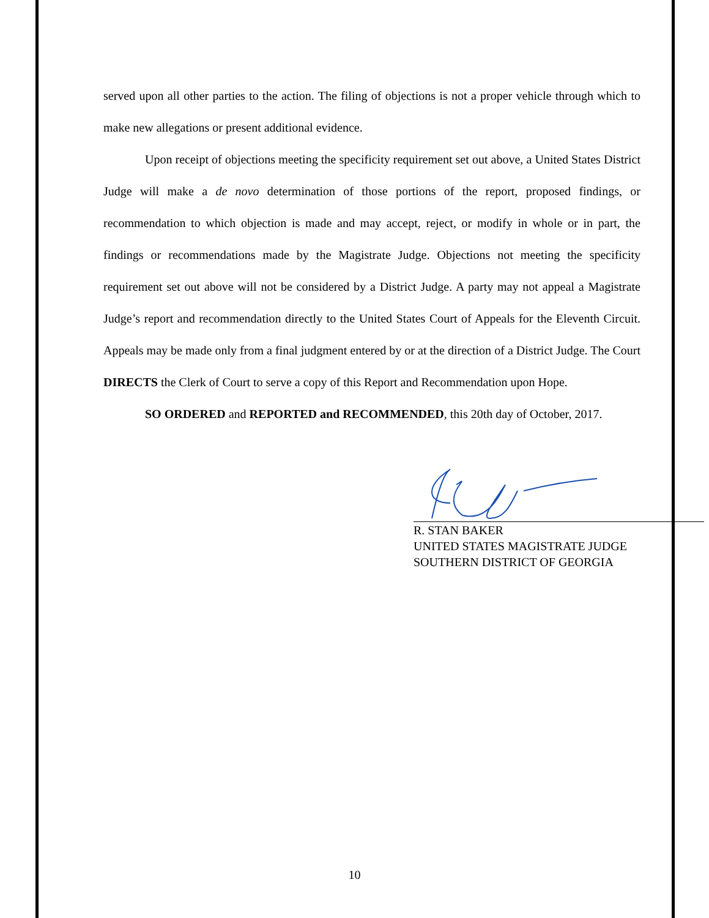served upon all other parties to the action. The filing of objections is not a proper vehicle through which to make new allegations or present additional evidence.
Upon receipt of objections meeting the specificity requirement set out above, a United States District Judge will make a de novo determination of those portions of the report, proposed findings, or recommendation to which objection is made and may accept, reject, or modify in whole or in part, the findings or recommendations made by the Magistrate Judge. Objections not meeting the specificity requirement set out above will not be considered by a District Judge. A party may not appeal a Magistrate Judge’s report and recommendation directly to the United States Court of Appeals for the Eleventh Circuit. Appeals may be made only from a final judgment entered by or at the direction of a District Judge. The Court DIRECTS the Clerk of Court to serve a copy of this Report and Recommendation upon Hope.
SO ORDERED and REPORTED and RECOMMENDED, this 20th day of October, 2017.
R. STAN BAKER
UNITED STATES MAGISTRATE JUDGE
SOUTHERN DISTRICT OF GEORGIA
10